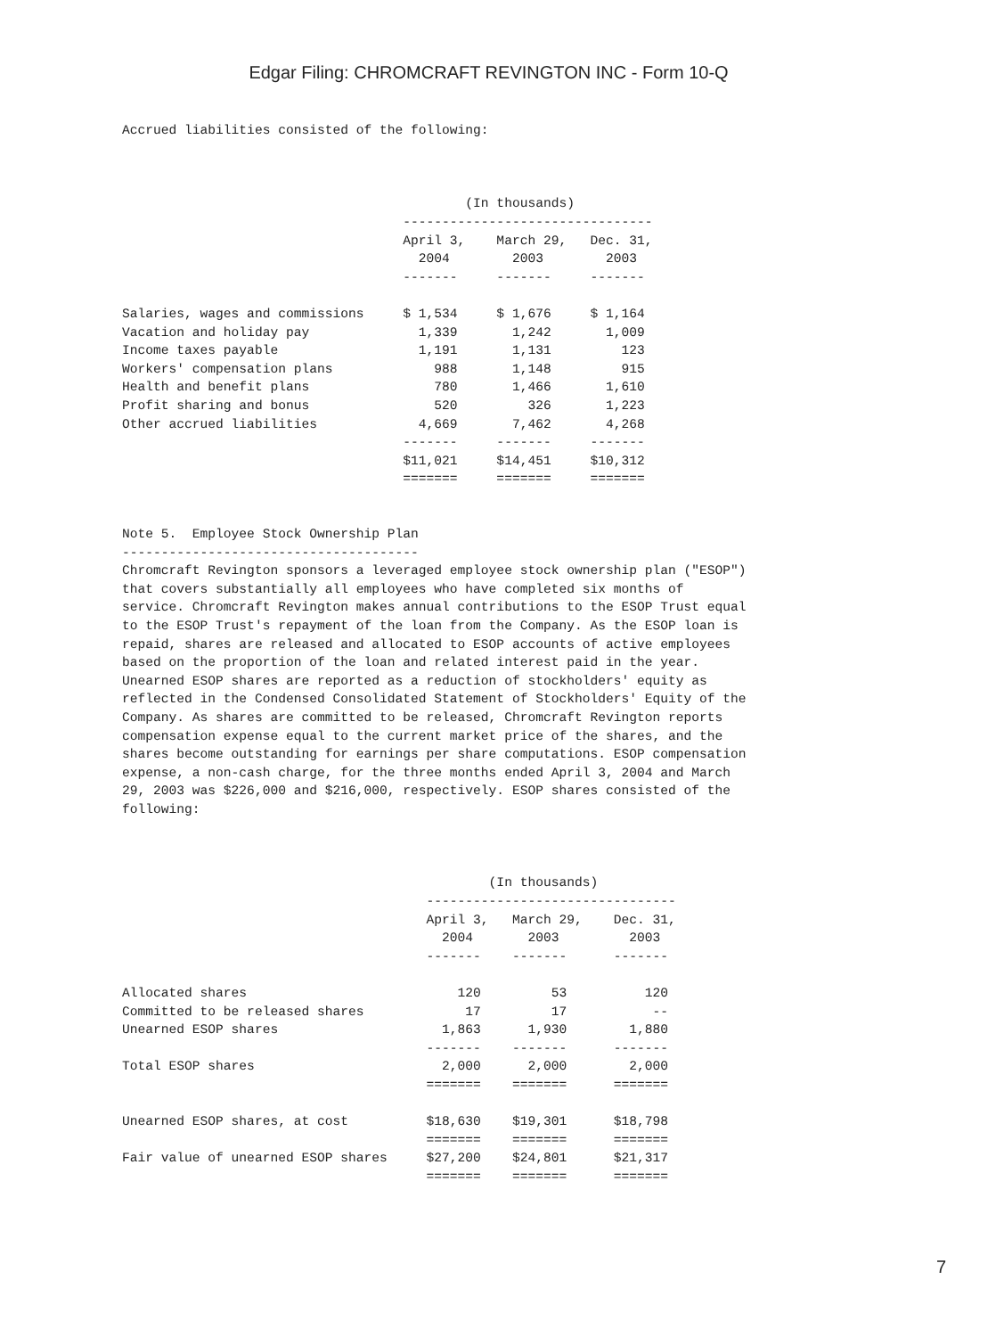Edgar Filing: CHROMCRAFT REVINGTON INC - Form 10-Q
Accrued liabilities consisted of the following:



                                            (In thousands)
                                    --------------------------------
                                    April 3,    March 29,   Dec. 31,
                                      2004        2003        2003
                                    -------     -------     -------

Salaries, wages and commissions     $ 1,534     $ 1,676     $ 1,164
Vacation and holiday pay              1,339       1,242       1,009
Income taxes payable                  1,191       1,131         123
Workers' compensation plans             988       1,148         915
Health and benefit plans                780       1,466       1,610
Profit sharing and bonus                520         326       1,223
Other accrued liabilities             4,669       7,462       4,268
                                    -------     -------     -------
                                    $11,021     $14,451     $10,312
                                    =======     =======     =======


Note 5.  Employee Stock Ownership Plan
--------------------------------------
Chromcraft Revington sponsors a leveraged employee stock ownership plan ("ESOP")
that covers substantially all employees who have completed six months of
service. Chromcraft Revington makes annual contributions to the ESOP Trust equal
to the ESOP Trust's repayment of the loan from the Company. As the ESOP loan is
repaid, shares are released and allocated to ESOP accounts of active employees
based on the proportion of the loan and related interest paid in the year.
Unearned ESOP shares are reported as a reduction of stockholders' equity as
reflected in the Condensed Consolidated Statement of Stockholders' Equity of the
Company. As shares are committed to be released, Chromcraft Revington reports
compensation expense equal to the current market price of the shares, and the
shares become outstanding for earnings per share computations. ESOP compensation
expense, a non-cash charge, for the three months ended April 3, 2004 and March
29, 2003 was $226,000 and $216,000, respectively. ESOP shares consisted of the
following:



                                               (In thousands)
                                       --------------------------------
                                       April 3,   March 29,    Dec. 31,
                                         2004       2003         2003
                                       -------    -------      -------

Allocated shares                           120         53          120
Committed to be released shares             17         17           --
Unearned ESOP shares                     1,863      1,930        1,880
                                       -------    -------      -------
Total ESOP shares                        2,000      2,000        2,000
                                       =======    =======      =======

Unearned ESOP shares, at cost          $18,630    $19,301      $18,798
                                       =======    =======      =======
Fair value of unearned ESOP shares     $27,200    $24,801      $21,317
                                       =======    =======      =======
7